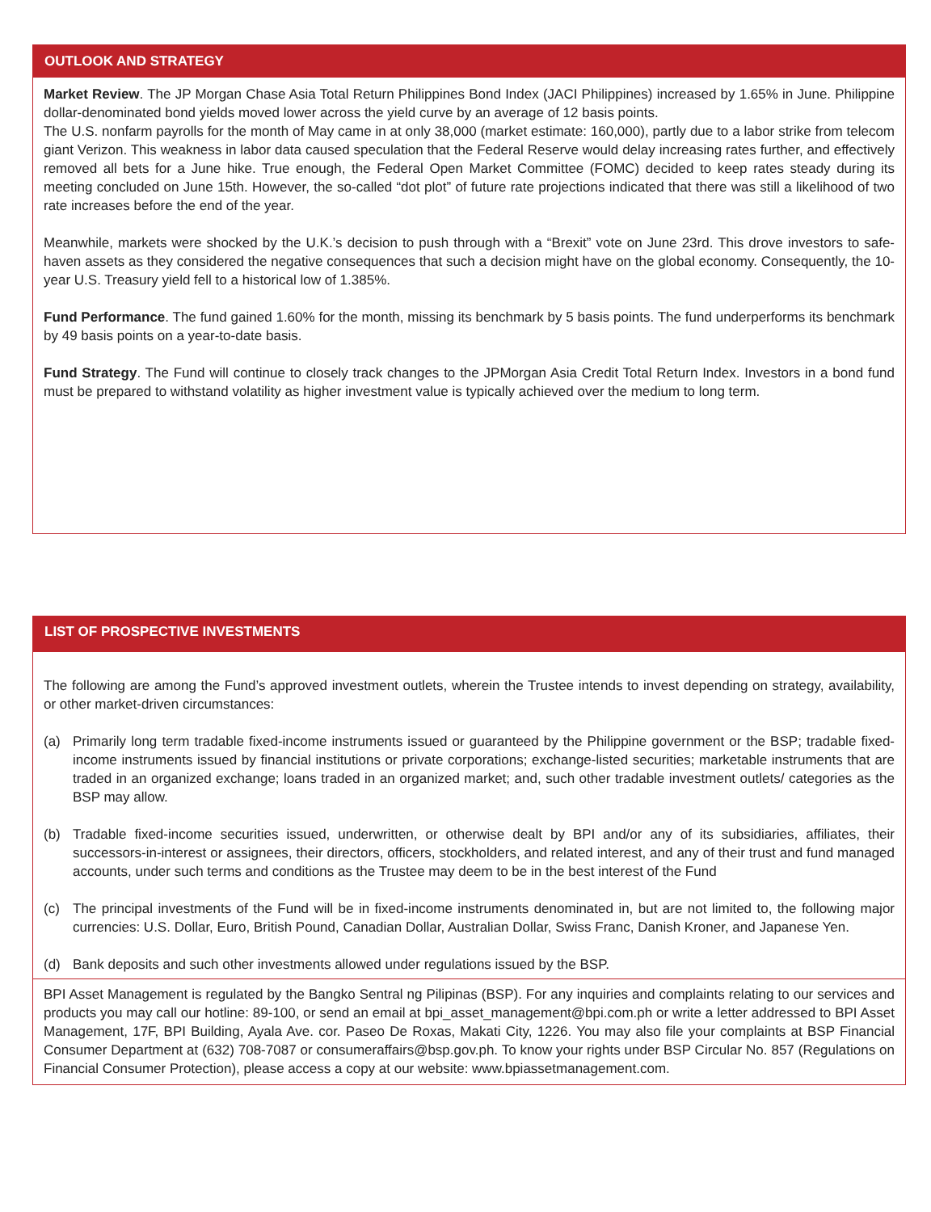OUTLOOK AND STRATEGY
Market Review. The JP Morgan Chase Asia Total Return Philippines Bond Index (JACI Philippines) increased by 1.65% in June. Philippine dollar-denominated bond yields moved lower across the yield curve by an average of 12 basis points.
The U.S. nonfarm payrolls for the month of May came in at only 38,000 (market estimate: 160,000), partly due to a labor strike from telecom giant Verizon. This weakness in labor data caused speculation that the Federal Reserve would delay increasing rates further, and effectively removed all bets for a June hike. True enough, the Federal Open Market Committee (FOMC) decided to keep rates steady during its meeting concluded on June 15th. However, the so-called “dot plot” of future rate projections indicated that there was still a likelihood of two rate increases before the end of the year.
Meanwhile, markets were shocked by the U.K.’s decision to push through with a “Brexit” vote on June 23rd. This drove investors to safe-haven assets as they considered the negative consequences that such a decision might have on the global economy. Consequently, the 10-year U.S. Treasury yield fell to a historical low of 1.385%.
Fund Performance. The fund gained 1.60% for the month, missing its benchmark by 5 basis points. The fund underperforms its benchmark by 49 basis points on a year-to-date basis.
Fund Strategy. The Fund will continue to closely track changes to the JPMorgan Asia Credit Total Return Index. Investors in a bond fund must be prepared to withstand volatility as higher investment value is typically achieved over the medium to long term.
LIST OF PROSPECTIVE INVESTMENTS
The following are among the Fund’s approved investment outlets, wherein the Trustee intends to invest depending on strategy, availability, or other market-driven circumstances:
(a) Primarily long term tradable fixed-income instruments issued or guaranteed by the Philippine government or the BSP; tradable fixed-income instruments issued by financial institutions or private corporations; exchange-listed securities; marketable instruments that are traded in an organized exchange; loans traded in an organized market; and, such other tradable investment outlets/ categories as the BSP may allow.
(b) Tradable fixed-income securities issued, underwritten, or otherwise dealt by BPI and/or any of its subsidiaries, affiliates, their successors-in-interest or assignees, their directors, officers, stockholders, and related interest, and any of their trust and fund managed accounts, under such terms and conditions as the Trustee may deem to be in the best interest of the Fund
(c) The principal investments of the Fund will be in fixed-income instruments denominated in, but are not limited to, the following major currencies: U.S. Dollar, Euro, British Pound, Canadian Dollar, Australian Dollar, Swiss Franc, Danish Kroner, and Japanese Yen.
(d) Bank deposits and such other investments allowed under regulations issued by the BSP.
BPI Asset Management is regulated by the Bangko Sentral ng Pilipinas (BSP). For any inquiries and complaints relating to our services and products you may call our hotline: 89-100, or send an email at bpi_asset_management@bpi.com.ph or write a letter addressed to BPI Asset Management, 17F, BPI Building, Ayala Ave. cor. Paseo De Roxas, Makati City, 1226. You may also file your complaints at BSP Financial Consumer Department at (632) 708-7087 or consumeraffairs@bsp.gov.ph. To know your rights under BSP Circular No. 857 (Regulations on Financial Consumer Protection), please access a copy at our website: www.bpiassetmanagement.com.